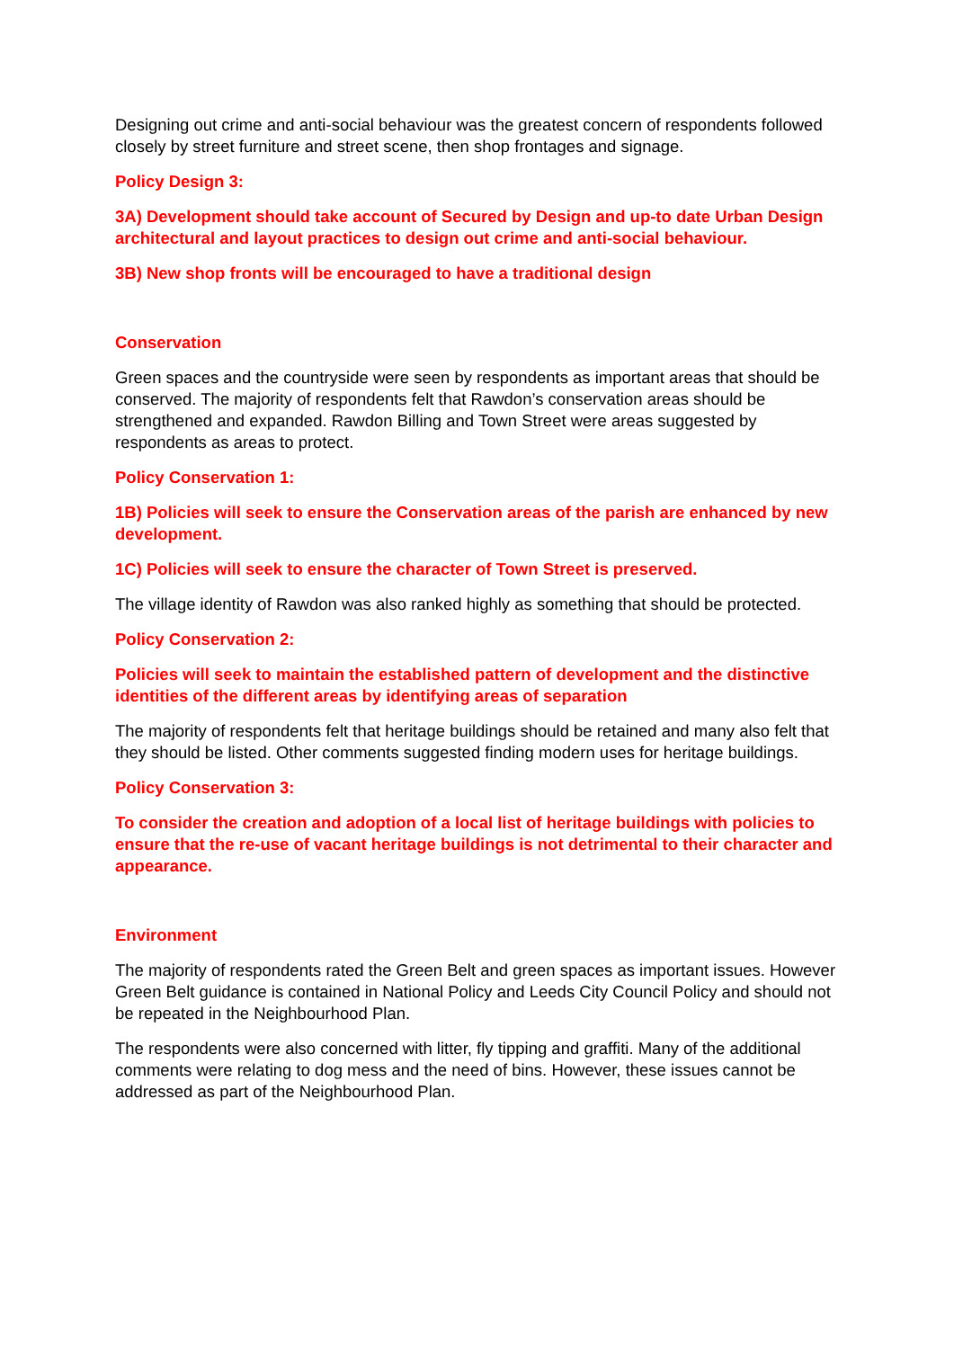Designing out crime and anti-social behaviour was the greatest concern of respondents followed closely by street furniture and street scene, then shop frontages and signage.
Policy Design 3:
3A) Development should take account of Secured by Design and up-to date Urban Design architectural and layout practices to design out crime and anti-social behaviour.
3B) New shop fronts will be encouraged to have a traditional design
Conservation
Green spaces and the countryside were seen by respondents as important areas that should be conserved. The majority of respondents felt that Rawdon’s conservation areas should be strengthened and expanded. Rawdon Billing and Town Street were areas suggested by respondents as areas to protect.
Policy Conservation 1:
1B) Policies will seek to ensure the Conservation areas of the parish are enhanced by new development.
1C) Policies will seek to ensure the character of Town Street is preserved.
The village identity of Rawdon was also ranked highly as something that should be protected.
Policy Conservation 2:
Policies will seek to maintain the established pattern of development and the distinctive identities of the different areas by identifying areas of separation
The majority of respondents felt that heritage buildings should be retained and many also felt that they should be listed. Other comments suggested finding modern uses for heritage buildings.
Policy Conservation 3:
To consider the creation and adoption of a local list of heritage buildings with policies to ensure that the re-use of vacant heritage buildings is not detrimental to their character and appearance.
Environment
The majority of respondents rated the Green Belt and green spaces as important issues. However Green Belt guidance is contained in National Policy and Leeds City Council Policy and should not be repeated in the Neighbourhood Plan.
The respondents were also concerned with litter, fly tipping and graffiti. Many of the additional comments were relating to dog mess and the need of bins. However, these issues cannot be addressed as part of the Neighbourhood Plan.